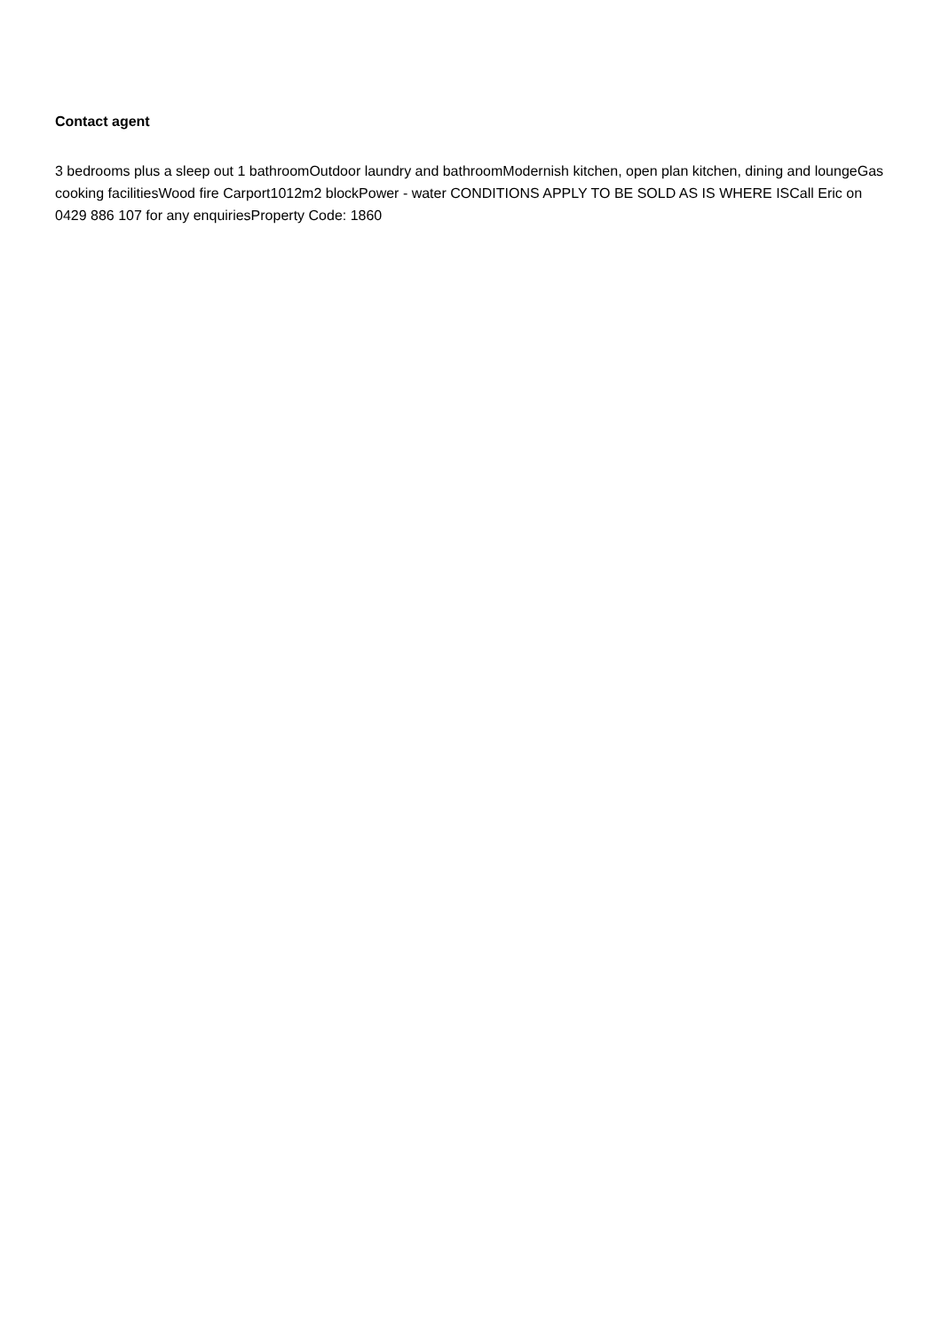Contact agent
3 bedrooms plus a sleep out 1 bathroomOutdoor laundry and bathroomModernish kitchen, open plan kitchen, dining and loungeGas cooking facilitiesWood fire Carport1012m2 blockPower - water CONDITIONS APPLY TO BE SOLD AS IS WHERE ISCall Eric on 0429 886 107 for any enquiriesProperty Code: 1860